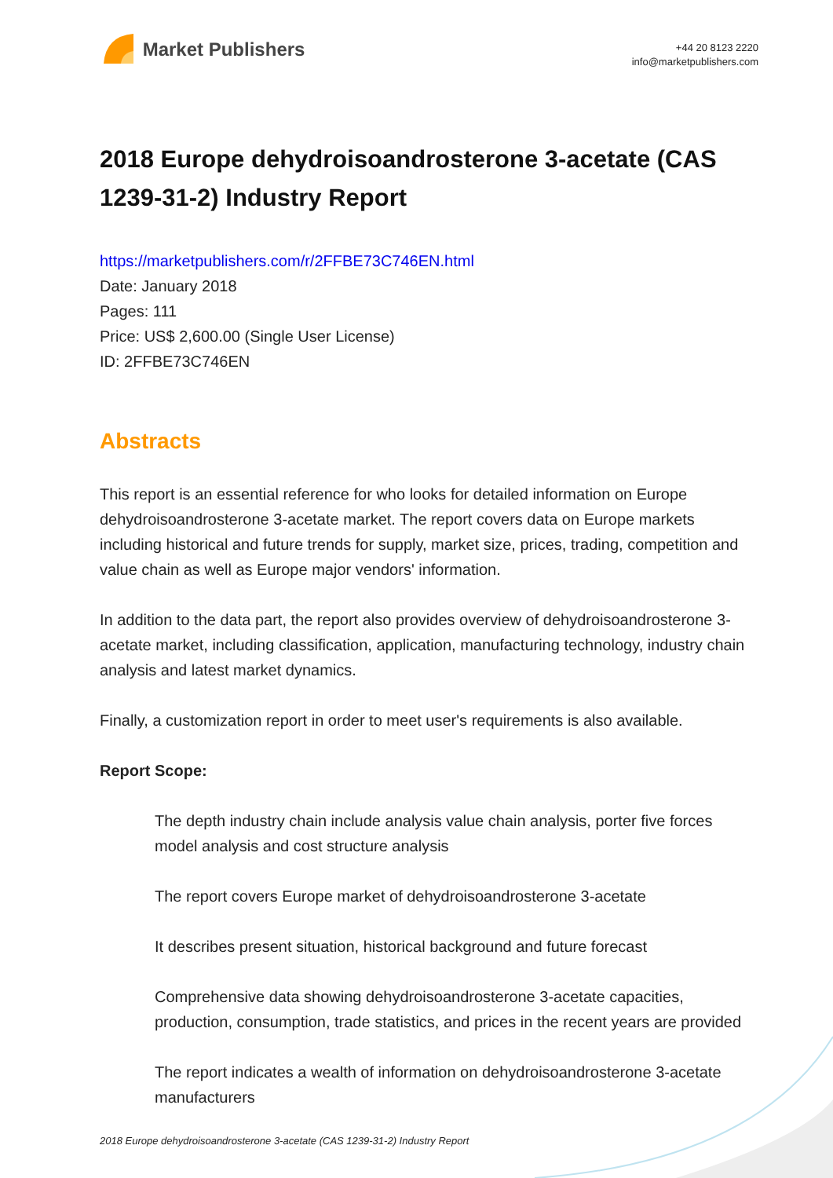Market Publishers
+44 20 8123 2220
info@marketpublishers.com
2018 Europe dehydroisoandrosterone 3-acetate (CAS 1239-31-2) Industry Report
https://marketpublishers.com/r/2FFBE73C746EN.html
Date: January 2018
Pages: 111
Price: US$ 2,600.00 (Single User License)
ID: 2FFBE73C746EN
Abstracts
This report is an essential reference for who looks for detailed information on Europe dehydroisoandrosterone 3-acetate market. The report covers data on Europe markets including historical and future trends for supply, market size, prices, trading, competition and value chain as well as Europe major vendors' information.
In addition to the data part, the report also provides overview of dehydroisoandrosterone 3-acetate market, including classification, application, manufacturing technology, industry chain analysis and latest market dynamics.
Finally, a customization report in order to meet user's requirements is also available.
Report Scope:
The depth industry chain include analysis value chain analysis, porter five forces model analysis and cost structure analysis
The report covers Europe market of dehydroisoandrosterone 3-acetate
It describes present situation, historical background and future forecast
Comprehensive data showing dehydroisoandrosterone 3-acetate capacities, production, consumption, trade statistics, and prices in the recent years are provided
The report indicates a wealth of information on dehydroisoandrosterone 3-acetate manufacturers
2018 Europe dehydroisoandrosterone 3-acetate (CAS 1239-31-2) Industry Report